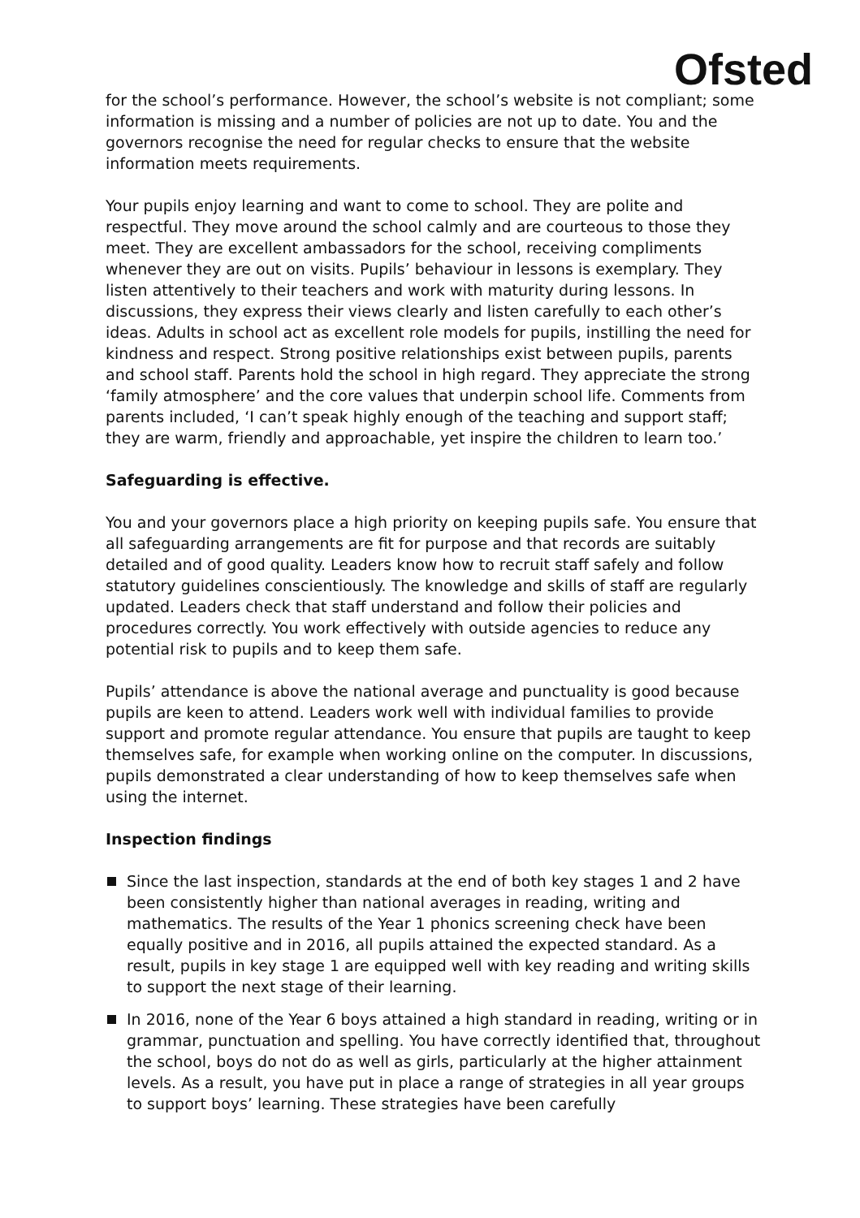Ofsted
for the school’s performance. However, the school’s website is not compliant; some information is missing and a number of policies are not up to date. You and the governors recognise the need for regular checks to ensure that the website information meets requirements.
Your pupils enjoy learning and want to come to school. They are polite and respectful. They move around the school calmly and are courteous to those they meet. They are excellent ambassadors for the school, receiving compliments whenever they are out on visits. Pupils’ behaviour in lessons is exemplary. They listen attentively to their teachers and work with maturity during lessons. In discussions, they express their views clearly and listen carefully to each other’s ideas. Adults in school act as excellent role models for pupils, instilling the need for kindness and respect. Strong positive relationships exist between pupils, parents and school staff. Parents hold the school in high regard. They appreciate the strong ‘family atmosphere’ and the core values that underpin school life. Comments from parents included, ‘I can’t speak highly enough of the teaching and support staff; they are warm, friendly and approachable, yet inspire the children to learn too.’
Safeguarding is effective.
You and your governors place a high priority on keeping pupils safe. You ensure that all safeguarding arrangements are fit for purpose and that records are suitably detailed and of good quality. Leaders know how to recruit staff safely and follow statutory guidelines conscientiously. The knowledge and skills of staff are regularly updated. Leaders check that staff understand and follow their policies and procedures correctly. You work effectively with outside agencies to reduce any potential risk to pupils and to keep them safe.
Pupils’ attendance is above the national average and punctuality is good because pupils are keen to attend. Leaders work well with individual families to provide support and promote regular attendance. You ensure that pupils are taught to keep themselves safe, for example when working online on the computer. In discussions, pupils demonstrated a clear understanding of how to keep themselves safe when using the internet.
Inspection findings
Since the last inspection, standards at the end of both key stages 1 and 2 have been consistently higher than national averages in reading, writing and mathematics. The results of the Year 1 phonics screening check have been equally positive and in 2016, all pupils attained the expected standard. As a result, pupils in key stage 1 are equipped well with key reading and writing skills to support the next stage of their learning.
In 2016, none of the Year 6 boys attained a high standard in reading, writing or in grammar, punctuation and spelling. You have correctly identified that, throughout the school, boys do not do as well as girls, particularly at the higher attainment levels. As a result, you have put in place a range of strategies in all year groups to support boys’ learning. These strategies have been carefully